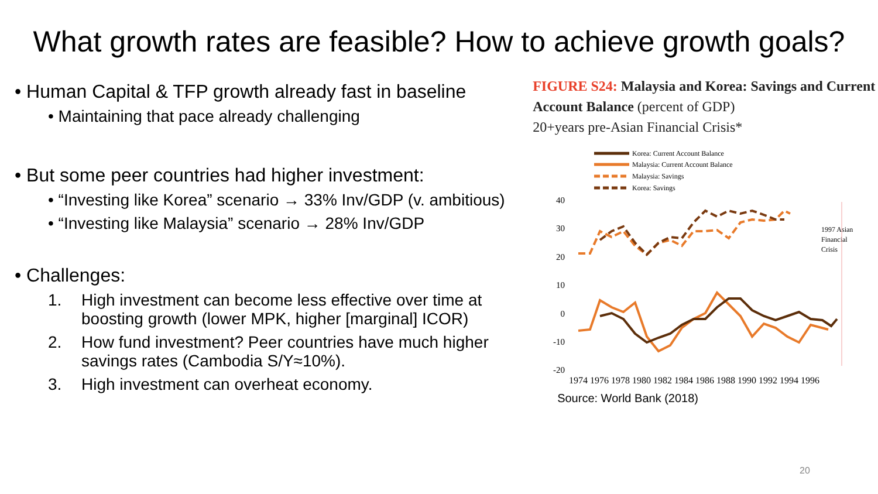What growth rates are feasible? How to achieve growth goals?
• Human Capital & TFP growth already fast in baseline
• Maintaining that pace already challenging
• But some peer countries had higher investment:
• “Investing like Korea” scenario → 33% Inv/GDP (v. ambitious)
• “Investing like Malaysia” scenario → 28% Inv/GDP
• Challenges:
1. High investment can become less effective over time at boosting growth (lower MPK, higher [marginal] ICOR)
2. How fund investment? Peer countries have much higher savings rates (Cambodia S/Y≈10%).
3. High investment can overheat economy.
FIGURE S24: Malaysia and Korea: Savings and Current Account Balance (percent of GDP)
20+years pre-Asian Financial Crisis*
Korea: Current Account Balance
Malaysia: Current Account Balance
Malaysia: Savings
Korea: Savings
40
30
20
10
0
-10
-20
1997 Asian
Financial
Crisis
1974 1976 1978 1980 1982 1984 1986 1988 1990 1992 1994 1996
Source: World Bank (2018)
20